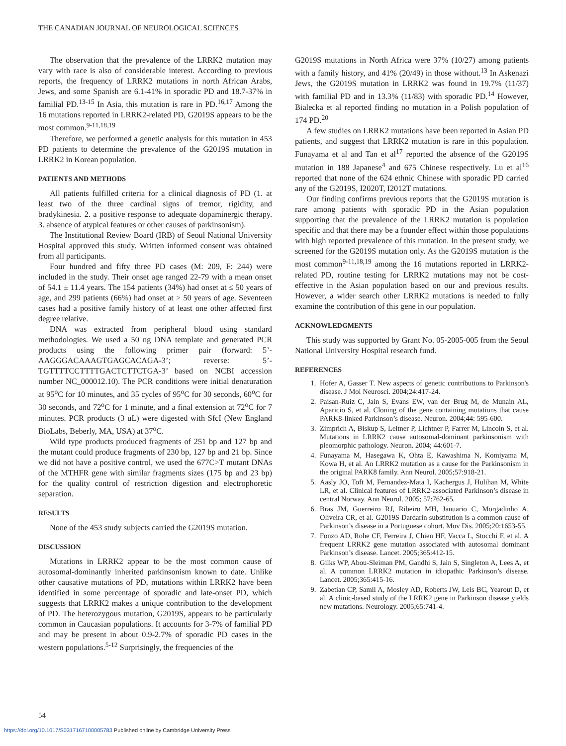THE CANADIAN JOURNAL OF NEUROLOGICAL SCIENCES
The observation that the prevalence of the LRRK2 mutation may vary with race is also of considerable interest. According to previous reports, the frequency of LRRK2 mutations in north African Arabs, Jews, and some Spanish are 6.1-41% in sporadic PD and 18.7-37% in familial PD.<sup>13-15</sup> In Asia, this mutation is rare in PD.<sup>16,17</sup> Among the 16 mutations reported in LRRK2-related PD, G2019S appears to be the most common.<sup>9-11,18,19</sup>
Therefore, we performed a genetic analysis for this mutation in 453 PD patients to determine the prevalence of the G2019S mutation in LRRK2 in Korean population.
PATIENTS AND METHODS
All patients fulfilled criteria for a clinical diagnosis of PD (1. at least two of the three cardinal signs of tremor, rigidity, and bradykinesia. 2. a positive response to adequate dopaminergic therapy. 3. absence of atypical features or other causes of parkinsonism).
The Institutional Review Board (IRB) of Seoul National University Hospital approved this study. Written informed consent was obtained from all participants.
Four hundred and fifty three PD cases (M: 209, F: 244) were included in the study. Their onset age ranged 22-79 with a mean onset of 54.1 ± 11.4 years. The 154 patients (34%) had onset at ≤ 50 years of age, and 299 patients (66%) had onset at > 50 years of age. Seventeen cases had a positive family history of at least one other affected first degree relative.
DNA was extracted from peripheral blood using standard methodologies. We used a 50 ng DNA template and generated PCR products using the following primer pair (forward: 5’-AAGGGACAAAGTGAGCACAGA-3’; reverse: 5’-TGTTTTCCTTTTGACTCTTCTGA-3’ based on NCBI accession number NC_000012.10). The PCR conditions were initial denaturation at 95<sup>o</sup>C for 10 minutes, and 35 cycles of 95<sup>o</sup>C for 30 seconds, 60<sup>o</sup>C for 30 seconds, and 72<sup>o</sup>C for 1 minute, and a final extension at 72<sup>o</sup>C for 7 minutes. PCR products (3 uL) were digested with SfcI (New England BioLabs, Beberly, MA, USA) at 37<sup>o</sup>C.
Wild type products produced fragments of 251 bp and 127 bp and the mutant could produce fragments of 230 bp, 127 bp and 21 bp. Since we did not have a positive control, we used the 677C>T mutant DNAs of the MTHFR gene with similar fragments sizes (175 bp and 23 bp) for the quality control of restriction digestion and electrophoretic separation.
RESULTS
None of the 453 study subjects carried the G2019S mutation.
DISCUSSION
Mutations in LRRK2 appear to be the most common cause of autosomal-dominantly inherited parkinsonism known to date. Unlike other causative mutations of PD, mutations within LRRK2 have been identified in some percentage of sporadic and late-onset PD, which suggests that LRRK2 makes a unique contribution to the development of PD. The heterozygous mutation, G2019S, appears to be particularly common in Caucasian populations. It accounts for 3-7% of familial PD and may be present in about 0.9-2.7% of sporadic PD cases in the western populations.<sup>5-12</sup> Surprisingly, the frequencies of the
G2019S mutations in North Africa were 37% (10/27) among patients with a family history, and 41% (20/49) in those without.<sup>13</sup> In Askenazi Jews, the G2019S mutation in LRRK2 was found in 19.7% (11/37) with familial PD and in 13.3% (11/83) with sporadic PD.<sup>14</sup> However, Bialecka et al reported finding no mutation in a Polish population of 174 PD.<sup>20</sup>
A few studies on LRRK2 mutations have been reported in Asian PD patients, and suggest that LRRK2 mutation is rare in this population. Funayama et al and Tan et al<sup>17</sup> reported the absence of the G2019S mutation in 188 Japanese<sup>4</sup> and 675 Chinese respectively. Lu et al<sup>16</sup> reported that none of the 624 ethnic Chinese with sporadic PD carried any of the G2019S, I2020T, I2012T mutations.
Our finding confirms previous reports that the G2019S mutation is rare among patients with sporadic PD in the Asian population supporting that the prevalence of the LRRK2 mutation is population specific and that there may be a founder effect within those populations with high reported prevalence of this mutation. In the present study, we screened for the G2019S mutation only. As the G2019S mutation is the most common<sup>9-11,18,19</sup> among the 16 mutations reported in LRRK2-related PD, routine testing for LRRK2 mutations may not be cost-effective in the Asian population based on our and previous results. However, a wider search other LRRK2 mutations is needed to fully examine the contribution of this gene in our population.
ACKNOWLEDGMENTS
This study was supported by Grant No. 05-2005-005 from the Seoul National University Hospital research fund.
REFERENCES
1. Hofer A, Gasser T. New aspects of genetic contributions to Parkinson's disease. J Mol Neurosci. 2004;24:417-24.
2. Paisan-Ruiz C, Jain S, Evans EW, van der Brug M, de Munain AL, Aparicio S, et al. Cloning of the gene containing mutations that cause PARK8-linked Parkinson’s disease. Neuron. 2004;44: 595-600.
3. Zimprich A, Biskup S, Leitner P, Lichtner P, Farrer M, Lincoln S, et al. Mutations in LRRK2 cause autosomal-dominant parkinsonism with pleomorphic pathology. Neuron. 2004; 44:601-7.
4. Funayama M, Hasegawa K, Ohta E, Kawashima N, Komiyama M, Kowa H, et al. An LRRK2 mutation as a cause for the Parkinsonism in the original PARK8 family. Ann Neurol. 2005;57:918-21.
5. Aasly JO, Toft M, Fernandez-Mata I, Kachergus J, Hulihan M, White LR, et al. Clinical features of LRRK2-associated Parkinson’s disease in central Norway. Ann Neurol. 2005; 57:762-65.
6. Bras JM, Guerreiro RJ, Ribeiro MH, Januario C, Morgadinho A, Oliveira CR, et al. G2019S Dardarin substitution is a common cause of Parkinson’s disease in a Portuguese cohort. Mov Dis. 2005;20:1653-55.
7. Fonzo AD, Rohe CF, Ferreira J, Chien HF, Vacca L, Stocchi F, et al. A frequent LRRK2 gene mutation associated with autosomal dominant Parkinson’s disease. Lancet. 2005;365:412-15.
8. Gilks WP, Abou-Sleiman PM, Gandhi S, Jain S, Singleton A, Lees A, et al. A common LRRK2 mutation in idiopathic Parkinson’s disease. Lancet. 2005;365:415-16.
9. Zabetian CP, Samii A, Mosley AD, Roberts JW, Leis BC, Yearout D, et al. A clinic-based study of the LRRK2 gene in Parkinson disease yields new mutations. Neurology. 2005;65:741-4.
54
https://doi.org/10.1017/S0317167100005783 Published online by Cambridge University Press